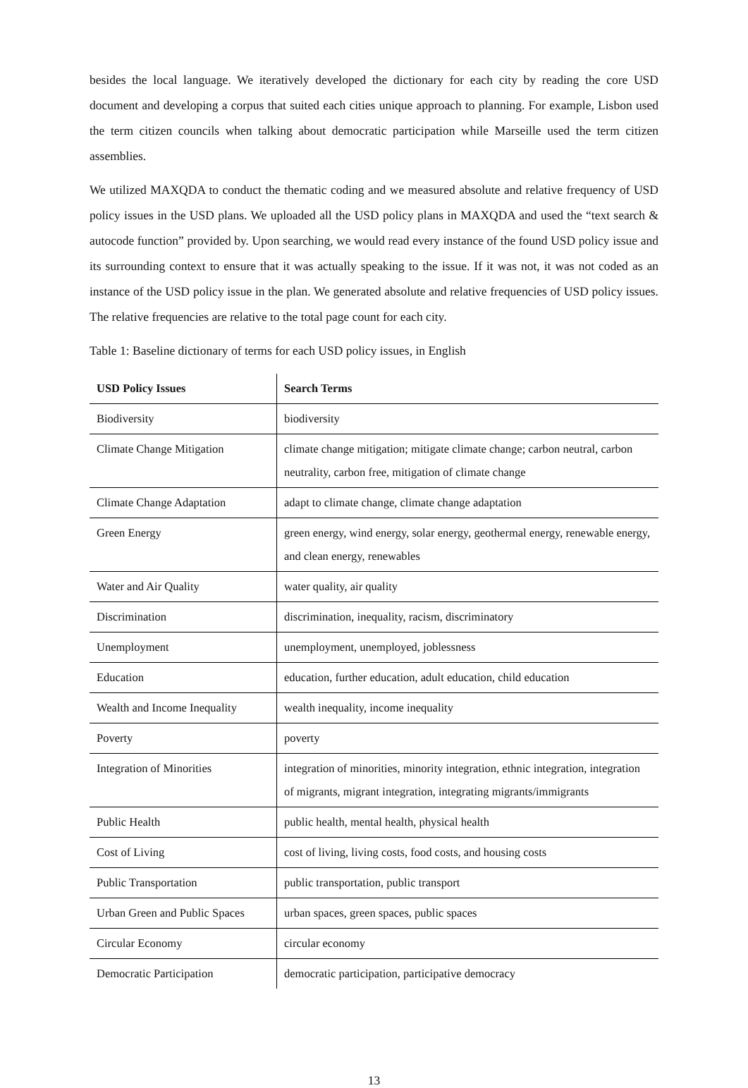besides the local language. We iteratively developed the dictionary for each city by reading the core USD document and developing a corpus that suited each cities unique approach to planning. For example, Lisbon used the term citizen councils when talking about democratic participation while Marseille used the term citizen assemblies.
We utilized MAXQDA to conduct the thematic coding and we measured absolute and relative frequency of USD policy issues in the USD plans. We uploaded all the USD policy plans in MAXQDA and used the “text search & autocode function” provided by. Upon searching, we would read every instance of the found USD policy issue and its surrounding context to ensure that it was actually speaking to the issue. If it was not, it was not coded as an instance of the USD policy issue in the plan. We generated absolute and relative frequencies of USD policy issues. The relative frequencies are relative to the total page count for each city.
Table 1: Baseline dictionary of terms for each USD policy issues, in English
| USD Policy Issues | Search Terms |
| --- | --- |
| Biodiversity | biodiversity |
| Climate Change Mitigation | climate change mitigation; mitigate climate change; carbon neutral, carbon neutrality, carbon free, mitigation of climate change |
| Climate Change Adaptation | adapt to climate change, climate change adaptation |
| Green Energy | green energy, wind energy, solar energy, geothermal energy, renewable energy, and clean energy, renewables |
| Water and Air Quality | water quality, air quality |
| Discrimination | discrimination, inequality, racism, discriminatory |
| Unemployment | unemployment, unemployed, joblessness |
| Education | education, further education, adult education, child education |
| Wealth and Income Inequality | wealth inequality, income inequality |
| Poverty | poverty |
| Integration of Minorities | integration of minorities, minority integration, ethnic integration, integration of migrants, migrant integration, integrating migrants/immigrants |
| Public Health | public health, mental health, physical health |
| Cost of Living | cost of living, living costs, food costs, and housing costs |
| Public Transportation | public transportation, public transport |
| Urban Green and Public Spaces | urban spaces, green spaces, public spaces |
| Circular Economy | circular economy |
| Democratic Participation | democratic participation, participative democracy |
13